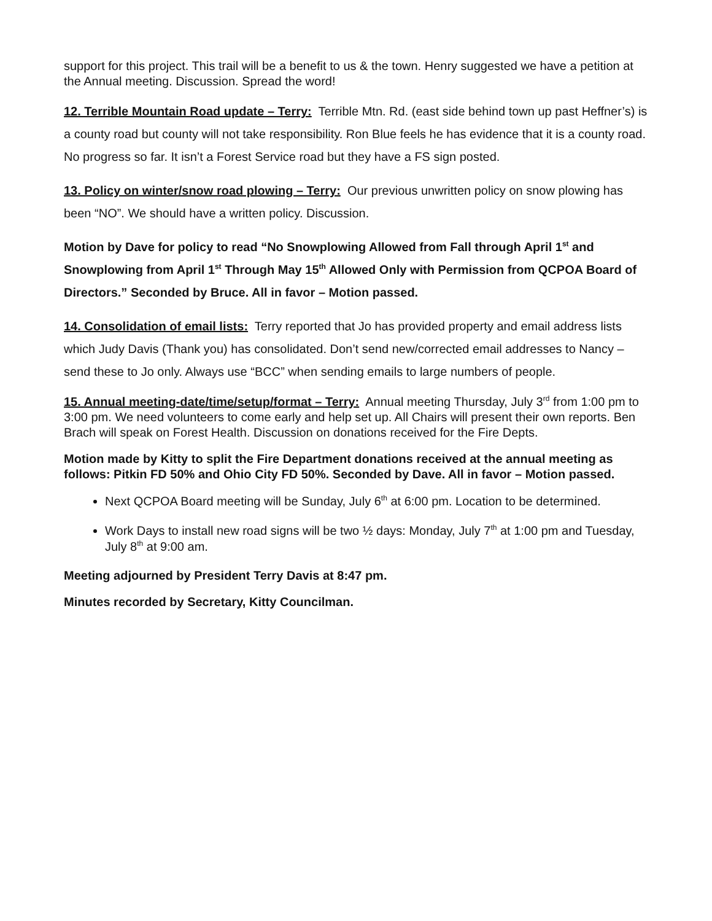support for this project. This trail will be a benefit to us & the town. Henry suggested we have a petition at the Annual meeting. Discussion. Spread the word!
12. Terrible Mountain Road update – Terry: Terrible Mtn. Rd. (east side behind town up past Heffner’s) is a county road but county will not take responsibility. Ron Blue feels he has evidence that it is a county road. No progress so far. It isn’t a Forest Service road but they have a FS sign posted.
13. Policy on winter/snow road plowing – Terry: Our previous unwritten policy on snow plowing has been “NO”. We should have a written policy. Discussion.
Motion by Dave for policy to read “No Snowplowing Allowed from Fall through April 1<sup>st</sup> and Snowplowing from April 1<sup>st</sup> Through May 15<sup>th</sup> Allowed Only with Permission from QCPOA Board of Directors.” Seconded by Bruce. All in favor – Motion passed.
14. Consolidation of email lists: Terry reported that Jo has provided property and email address lists which Judy Davis (Thank you) has consolidated. Don’t send new/corrected email addresses to Nancy – send these to Jo only. Always use “BCC” when sending emails to large numbers of people.
15. Annual meeting-date/time/setup/format – Terry: Annual meeting Thursday, July 3<sup>rd</sup> from 1:00 pm to 3:00 pm. We need volunteers to come early and help set up. All Chairs will present their own reports. Ben Brach will speak on Forest Health. Discussion on donations received for the Fire Depts.
Motion made by Kitty to split the Fire Department donations received at the annual meeting as follows: Pitkin FD 50% and Ohio City FD 50%. Seconded by Dave. All in favor – Motion passed.
Next QCPOA Board meeting will be Sunday, July 6<sup>th</sup> at 6:00 pm. Location to be determined.
Work Days to install new road signs will be two ½ days: Monday, July 7<sup>th</sup> at 1:00 pm and Tuesday, July 8<sup>th</sup> at 9:00 am.
Meeting adjourned by President Terry Davis at 8:47 pm.
Minutes recorded by Secretary, Kitty Councilman.